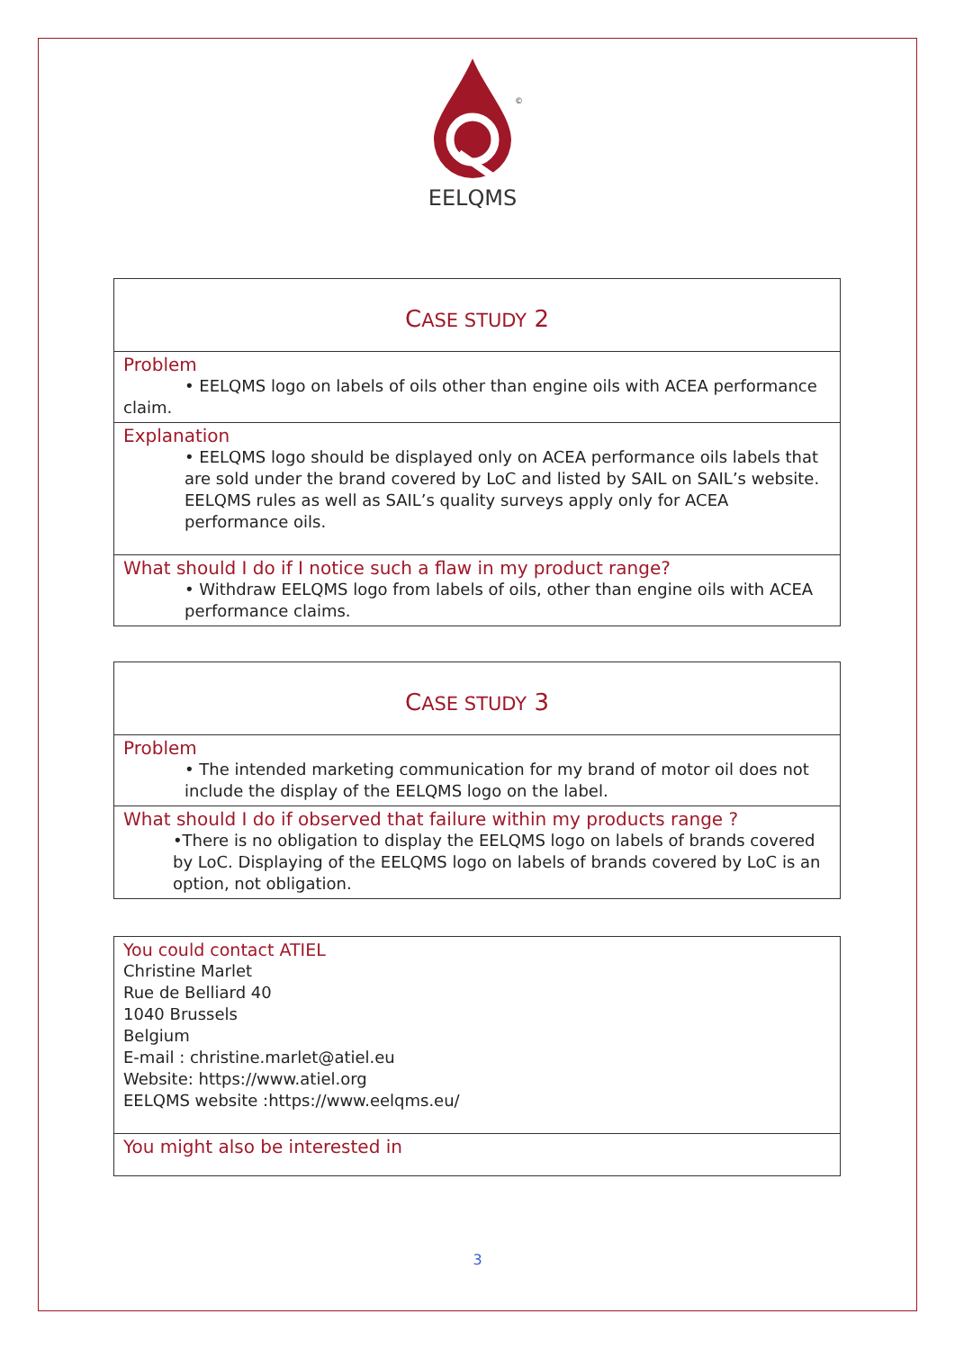©
EELQMS
CASE STUDY 2
Problem
• EELQMS logo on labels of oils other than engine oils with ACEA performance
claim.
Explanation
• EELQMS logo should be displayed only on ACEA performance oils labels that are sold under the brand covered by LoC and listed by SAIL on SAIL’s website. EELQMS rules as well as SAIL’s quality surveys apply only for ACEA performance oils.
What should I do if I notice such a flaw in my product range?
• Withdraw EELQMS logo from labels of oils, other than engine oils with ACEA performance claims.
CASE STUDY 3
Problem
• The intended marketing communication for my brand of motor oil does not include the display of the EELQMS logo on the label.
What should I do if observed that failure within my products range ?
•There is no obligation to display the EELQMS logo on labels of brands covered by LoC. Displaying of the EELQMS logo on labels of brands covered by LoC is an option, not obligation.
You could contact ATIEL
Christine Marlet
Rue de Belliard 40
1040 Brussels
Belgium
E-mail : christine.marlet@atiel.eu
Website: https://www.atiel.org
EELQMS website :https://www.eelqms.eu/
You might also be interested in
3